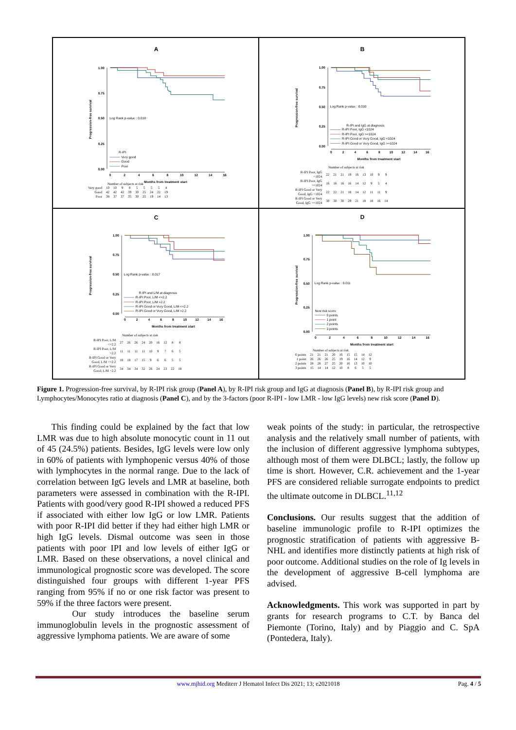A
1.00
0.75
0.50
0.25
0.00
0
2
4
6
8
10
12
14
16
Months from treatment start
Progression-free survival
Log Rank p-value : 0.018
R-IPI
Very good
Good
Poor
Number of subjects at risk
| Very good | 10 | 10 | 9 | 8 | 5 | 5 | 5 | 5 | 4 |
| Good | 42 | 42 | 42 | 39 | 30 | 25 | 24 | 22 | 19 |
| Poor | 38 | 37 | 37 | 35 | 30 | 25 | 19 | 14 | 13 |
B
1.00
0.75
0.50
0.25
0.00
0
2
4
6
8
10
12
14
16
Months from treatment start
Progression-free survival
Log Rank p-value : 0.030
R-IPI and IgG at diagnosis
R-IPI Poor, IgG <1024
R-IPI Poor, IgG >=1024
R-IPI Good or Very Good, IgG <1024
R-IPI Good or Very Good, IgG >=1024
Number of subjects at risk
| R-IPI Poor, IgG <1024 | 22 | 21 | 21 | 19 | 16 | 13 | 10 | 9 | 9 |
| R-IPI Poor, IgG >=1024 | 16 | 16 | 16 | 16 | 14 | 12 | 9 | 5 | 4 |
| R-IPI Good or Very Good, IgG <1024 | 22 | 22 | 21 | 18 | 14 | 12 | 11 | 11 | 9 |
| R-IPI Good or Very Good, IgG >=1024 | 30 | 30 | 30 | 29 | 21 | 18 | 18 | 16 | 14 |
C
1.00
0.75
0.50
0.25
0.00
0
2
4
6
8
10
12
14
16
Months from treatment start
Progression-free survival
Log Rank p-value : 0.017
R-IPI and L/M at diagnosis
R-IPI Poor, L/M <=2.2
R-IPI Poor, L/M >2.2
R-IPI Good or Very Good, L/M <=2.2
R-IPI Good or Very Good, L/M >2.2
Number of subjects at risk
| R-IPI Poor, L/M <=2.2 | 27 | 26 | 26 | 24 | 20 | 16 | 12 | 8 | 8 |
| R-IPI Poor, L/M >2.2 | 11 | 11 | 11 | 11 | 10 | 9 | 7 | 6 | 5 |
| R-IPI Good or Very Good, L/M <=2.2 | 18 | 18 | 17 | 15 | 9 | 6 | 6 | 5 | 5 |
| R-IPI Good or Very Good, L/M >2.2 | 34 | 34 | 34 | 32 | 26 | 24 | 23 | 22 | 18 |
D
1.00
0.75
0.50
0.25
0.00
0
2
4
6
8
10
12
14
16
Months from treatment start
Progression-free survival
Log Rank p-value : 0.011
New risk score
0 points
1 point
2 points
3 points
Number of subjects at risk
| 0 points | 21 | 21 | 21 | 20 | 16 | 15 | 15 | 14 | 12 |
| 1 point | 26 | 26 | 26 | 25 | 19 | 16 | 14 | 12 | 9 |
| 2 points | 28 | 28 | 27 | 25 | 20 | 16 | 13 | 10 | 10 |
| 3 points | 15 | 14 | 14 | 12 | 10 | 8 | 6 | 5 | 5 |
Figure 1. Progression-free survival, by R-IPI risk group (Panel A), by R-IPI risk group and IgG at diagnosis (Panel B), by R-IPI risk group and Lymphocytes/Monocytes ratio at diagnosis (Panel C), and by the 3-factors (poor R-IPI - low LMR - low IgG levels) new risk score (Panel D).
This finding could be explained by the fact that low LMR was due to high absolute monocytic count in 11 out of 45 (24.5%) patients. Besides, IgG levels were low only in 60% of patients with lymphopenic versus 40% of those with lymphocytes in the normal range. Due to the lack of correlation between IgG levels and LMR at baseline, both parameters were assessed in combination with the R-IPI. Patients with good/very good R-IPI showed a reduced PFS if associated with either low IgG or low LMR. Patients with poor R-IPI did better if they had either high LMR or high IgG levels. Dismal outcome was seen in those patients with poor IPI and low levels of either IgG or LMR. Based on these observations, a novel clinical and immunological prognostic score was developed. The score distinguished four groups with different 1-year PFS ranging from 95% if no or one risk factor was present to 59% if the three factors were present.
Our study introduces the baseline serum immunoglobulin levels in the prognostic assessment of aggressive lymphoma patients. We are aware of some
weak points of the study: in particular, the retrospective analysis and the relatively small number of patients, with the inclusion of different aggressive lymphoma subtypes, although most of them were DLBCL; lastly, the follow up time is short. However, C.R. achievement and the 1-year PFS are considered reliable surrogate endpoints to predict the ultimate outcome in DLBCL.<sup>11,12</sup>
Conclusions. Our results suggest that the addition of baseline immunologic profile to R-IPI optimizes the prognostic stratification of patients with aggressive B-NHL and identifies more distinctly patients at high risk of poor outcome. Additional studies on the role of Ig levels in the development of aggressive B-cell lymphoma are advised.
Acknowledgments. This work was supported in part by grants for research programs to C.T. by Banca del Piemonte (Torino, Italy) and by Piaggio and C. SpA (Pontedera, Italy).
www.mjhid.org Mediterr J Hematol Infect Dis 2021; 13; e2021018
Pag. 4 / 5